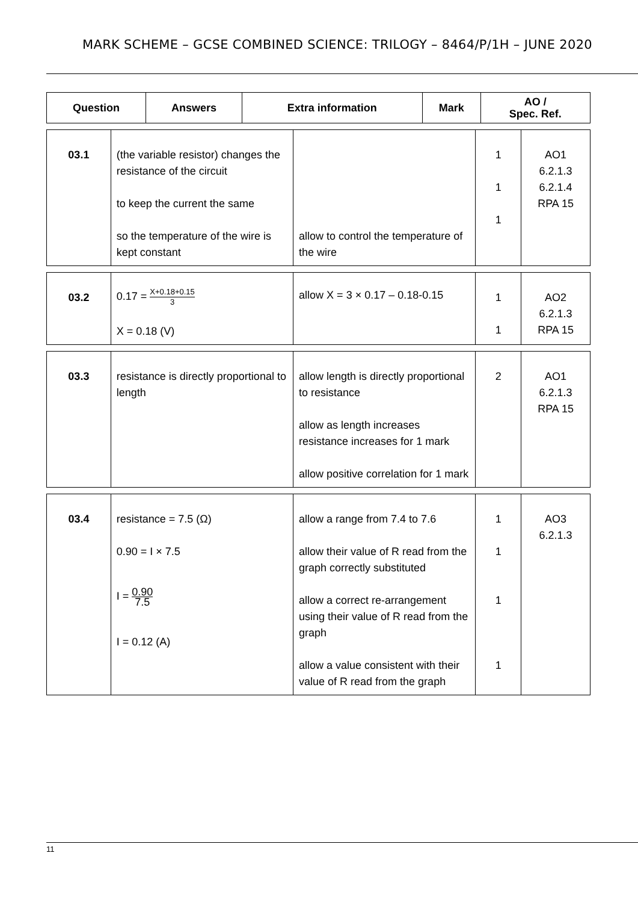MARK SCHEME – GCSE COMBINED SCIENCE: TRILOGY – 8464/P/1H – JUNE 2020
| Question | Answers | Extra information | Mark | AO / Spec. Ref. |
| --- | --- | --- | --- | --- |
| 03.1 | (the variable resistor) changes the resistance of the circuit to keep the current the same so the temperature of the wire is kept constant | allow to control the temperature of the wire | 1 1 1 | AO1 6.2.1.3 6.2.1.4 RPA 15 |
| 03.2 | 0.17 = X+0.18+0.15 3 X = 0.18 (V) | allow X = 3 × 0.17 – 0.18-0.15 | 1 1 | AO2 6.2.1.3 RPA 15 |
| 03.3 | resistance is directly proportional to length | allow length is directly proportional to resistance allow as length increases resistance increases for 1 mark allow positive correlation for 1 mark | 2 | AO1 6.2.1.3 RPA 15 |
| 03.4 | resistance = 7.5 (Ω) 0.90 = I × 7.5 I = 0.90 7.5 I = 0.12 (A) | allow a range from 7.4 to 7.6 allow their value of R read from the graph correctly substituted allow a correct re-arrangement using their value of R read from the graph allow a value consistent with their value of R read from the graph | 1 1 1 1 | AO3 6.2.1.3 |
11